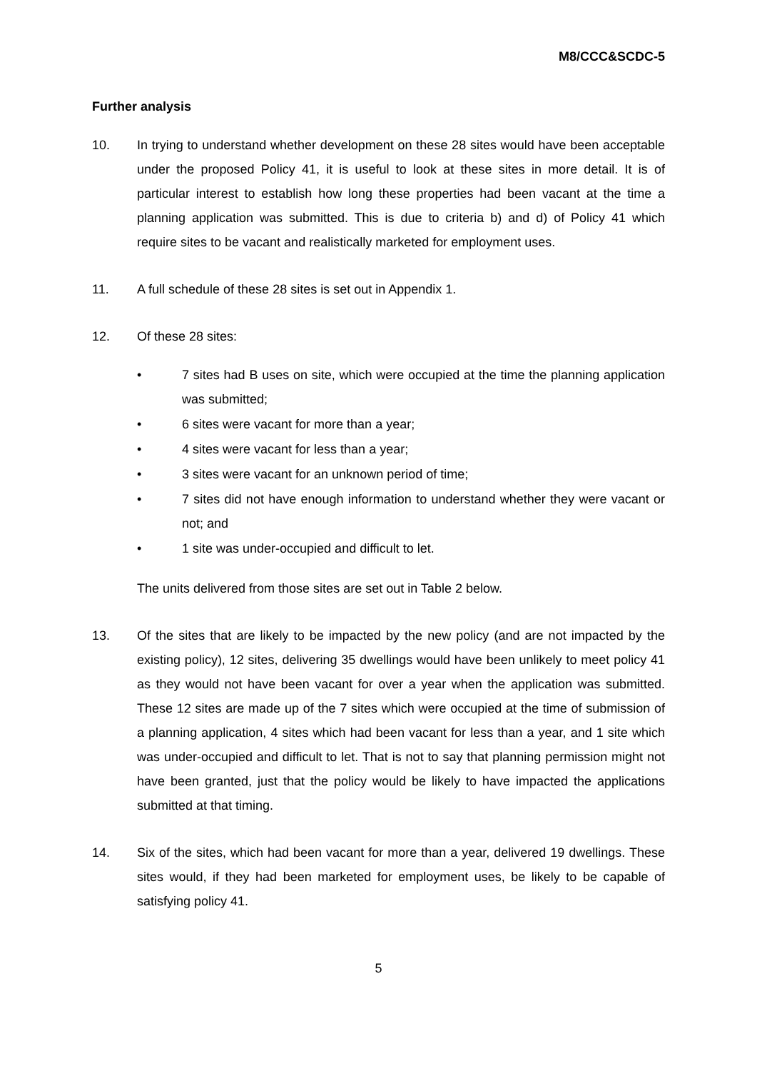M8/CCC&SCDC-5
Further analysis
10. In trying to understand whether development on these 28 sites would have been acceptable under the proposed Policy 41, it is useful to look at these sites in more detail. It is of particular interest to establish how long these properties had been vacant at the time a planning application was submitted. This is due to criteria b) and d) of Policy 41 which require sites to be vacant and realistically marketed for employment uses.
11. A full schedule of these 28 sites is set out in Appendix 1.
12. Of these 28 sites:
• 7 sites had B uses on site, which were occupied at the time the planning application was submitted;
• 6 sites were vacant for more than a year;
• 4 sites were vacant for less than a year;
• 3 sites were vacant for an unknown period of time;
• 7 sites did not have enough information to understand whether they were vacant or not; and
• 1 site was under-occupied and difficult to let.
The units delivered from those sites are set out in Table 2 below.
13. Of the sites that are likely to be impacted by the new policy (and are not impacted by the existing policy), 12 sites, delivering 35 dwellings would have been unlikely to meet policy 41 as they would not have been vacant for over a year when the application was submitted. These 12 sites are made up of the 7 sites which were occupied at the time of submission of a planning application, 4 sites which had been vacant for less than a year, and 1 site which was under-occupied and difficult to let. That is not to say that planning permission might not have been granted, just that the policy would be likely to have impacted the applications submitted at that timing.
14. Six of the sites, which had been vacant for more than a year, delivered 19 dwellings. These sites would, if they had been marketed for employment uses, be likely to be capable of satisfying policy 41.
5